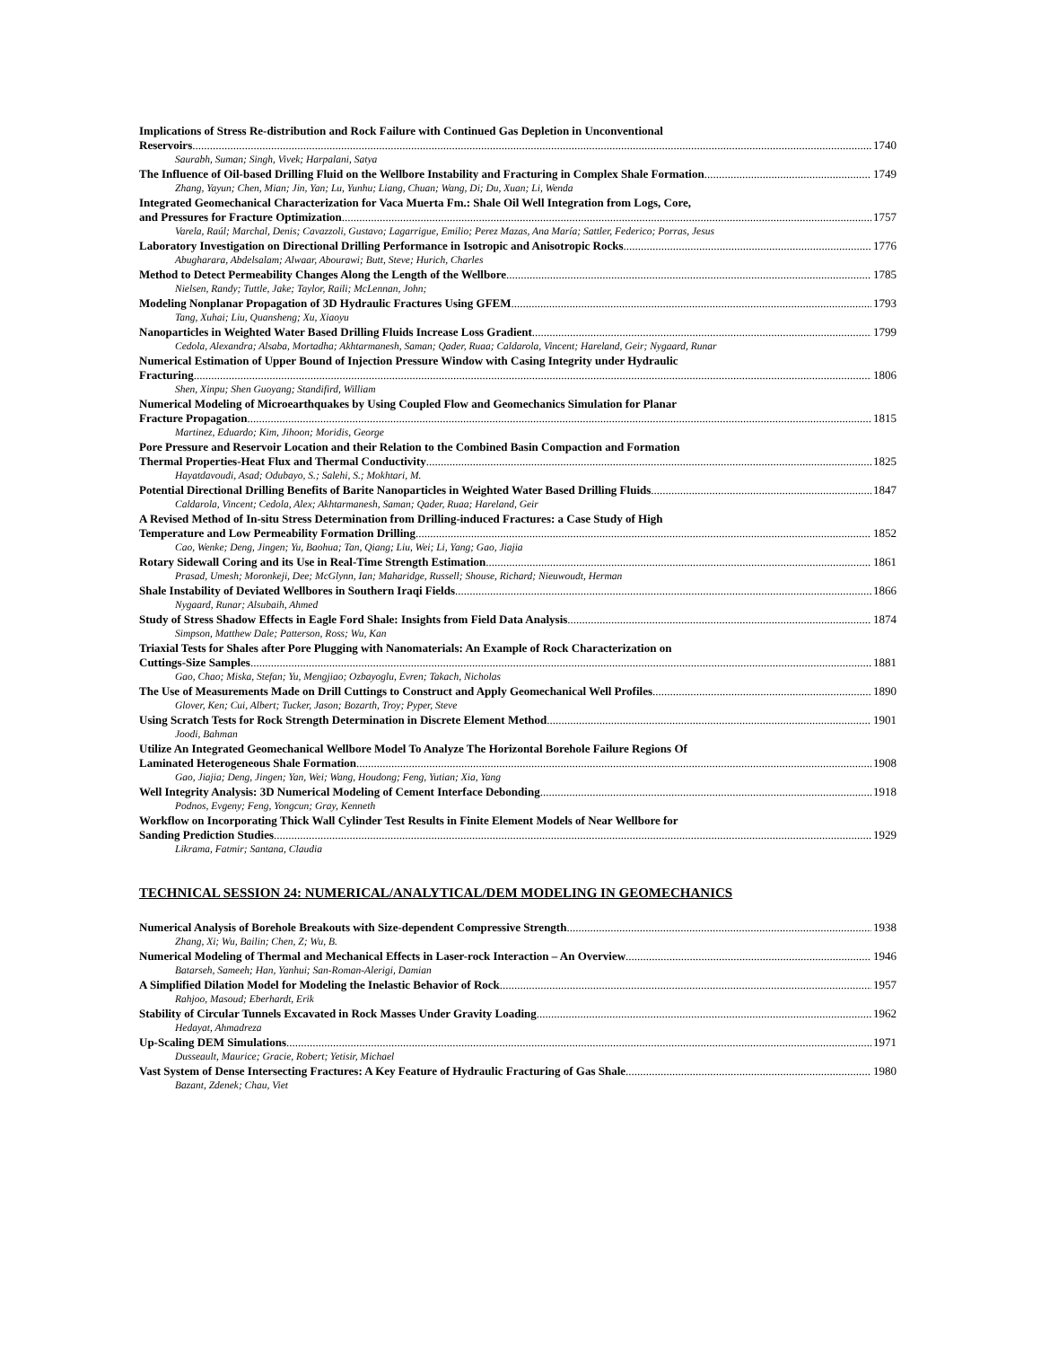Implications of Stress Re-distribution and Rock Failure with Continued Gas Depletion in Unconventional
Reservoirs 1740
Saurabh, Suman; Singh, Vivek; Harpalani, Satya
The Influence of Oil-based Drilling Fluid on the Wellbore Instability and Fracturing in Complex Shale Formation 1749
Zhang, Yayun; Chen, Mian; Jin, Yan; Lu, Yunhu; Liang, Chuan; Wang, Di; Du, Xuan; Li, Wenda
Integrated Geomechanical Characterization for Vaca Muerta Fm.: Shale Oil Well Integration from Logs, Core,
and Pressures for Fracture Optimization 1757
Varela, Raúl; Marchal, Denis; Cavazzoli, Gustavo; Lagarrigue, Emilio; Perez Mazas, Ana María; Sattler, Federico; Porras, Jesus
Laboratory Investigation on Directional Drilling Performance in Isotropic and Anisotropic Rocks 1776
Abugharara, Abdelsalam; Alwaar, Abourawi; Butt, Steve; Hurich, Charles
Method to Detect Permeability Changes Along the Length of the Wellbore 1785
Nielsen, Randy; Tuttle, Jake; Taylor, Raili; McLennan, John;
Modeling Nonplanar Propagation of 3D Hydraulic Fractures Using GFEM 1793
Tang, Xuhai; Liu, Quansheng; Xu, Xiaoyu
Nanoparticles in Weighted Water Based Drilling Fluids Increase Loss Gradient 1799
Cedola, Alexandra; Alsaba, Mortadha; Akhtarmanesh, Saman; Qader, Ruaa; Caldarola, Vincent; Hareland, Geir; Nygaard, Runar
Numerical Estimation of Upper Bound of Injection Pressure Window with Casing Integrity under Hydraulic
Fracturing 1806
Shen, Xinpu; Shen Guoyang; Standifird, William
Numerical Modeling of Microearthquakes by Using Coupled Flow and Geomechanics Simulation for Planar
Fracture Propagation 1815
Martinez, Eduardo; Kim, Jihoon; Moridis, George
Pore Pressure and Reservoir Location and their Relation to the Combined Basin Compaction and Formation
Thermal Properties-Heat Flux and Thermal Conductivity 1825
Hayatdavoudi, Asad; Odubayo, S.; Salehi, S.; Mokhtari, M.
Potential Directional Drilling Benefits of Barite Nanoparticles in Weighted Water Based Drilling Fluids 1847
Caldarola, Vincent; Cedola, Alex; Akhtarmanesh, Saman; Qader, Ruaa; Hareland, Geir
A Revised Method of In-situ Stress Determination from Drilling-induced Fractures: a Case Study of High
Temperature and Low Permeability Formation Drilling 1852
Cao, Wenke; Deng, Jingen; Yu, Baohua; Tan, Qiang; Liu, Wei; Li, Yang; Gao, Jiajia
Rotary Sidewall Coring and its Use in Real-Time Strength Estimation 1861
Prasad, Umesh; Moronkeji, Dee; McGlynn, Ian; Maharidge, Russell; Shouse, Richard; Nieuwoudt, Herman
Shale Instability of Deviated Wellbores in Southern Iraqi Fields 1866
Nygaard, Runar; Alsubaih, Ahmed
Study of Stress Shadow Effects in Eagle Ford Shale: Insights from Field Data Analysis 1874
Simpson, Matthew Dale; Patterson, Ross; Wu, Kan
Triaxial Tests for Shales after Pore Plugging with Nanomaterials: An Example of Rock Characterization on
Cuttings-Size Samples 1881
Gao, Chao; Miska, Stefan; Yu, Mengjiao; Ozbayoglu, Evren; Takach, Nicholas
The Use of Measurements Made on Drill Cuttings to Construct and Apply Geomechanical Well Profiles 1890
Glover, Ken; Cui, Albert; Tucker, Jason; Bozarth, Troy; Pyper, Steve
Using Scratch Tests for Rock Strength Determination in Discrete Element Method 1901
Joodi, Bahman
Utilize An Integrated Geomechanical Wellbore Model To Analyze The Horizontal Borehole Failure Regions Of
Laminated Heterogeneous Shale Formation 1908
Gao, Jiajia; Deng, Jingen; Yan, Wei; Wang, Houdong; Feng, Yutian; Xia, Yang
Well Integrity Analysis: 3D Numerical Modeling of Cement Interface Debonding 1918
Podnos, Evgeny; Feng, Yongcun; Gray, Kenneth
Workflow on Incorporating Thick Wall Cylinder Test Results in Finite Element Models of Near Wellbore for
Sanding Prediction Studies 1929
Likrama, Fatmir; Santana, Claudia
TECHNICAL SESSION 24: NUMERICAL/ANALYTICAL/DEM MODELING IN GEOMECHANICS
Numerical Analysis of Borehole Breakouts with Size-dependent Compressive Strength 1938
Zhang, Xi; Wu, Bailin; Chen, Z; Wu, B.
Numerical Modeling of Thermal and Mechanical Effects in Laser-rock Interaction – An Overview 1946
Batarseh, Sameeh; Han, Yanhui; San-Roman-Alerigi, Damian
A Simplified Dilation Model for Modeling the Inelastic Behavior of Rock 1957
Rahjoo, Masoud; Eberhardt, Erik
Stability of Circular Tunnels Excavated in Rock Masses Under Gravity Loading 1962
Hedayat, Ahmadreza
Up-Scaling DEM Simulations 1971
Dusseault, Maurice; Gracie, Robert; Yetisir, Michael
Vast System of Dense Intersecting Fractures: A Key Feature of Hydraulic Fracturing of Gas Shale 1980
Bazant, Zdenek; Chau, Viet